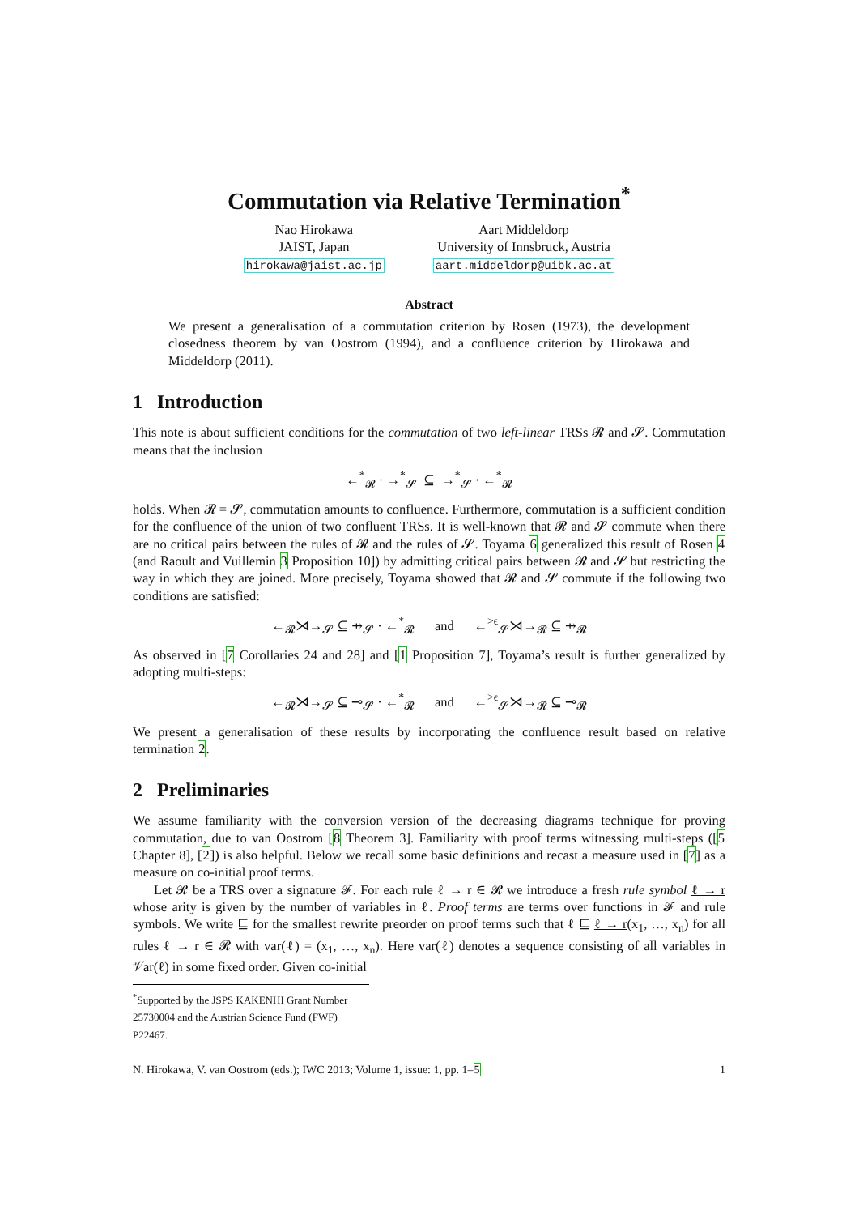Commutation via Relative Termination<sup>*</sup>
Nao Hirokawa
JAIST, Japan
hirokawa@jaist.ac.jp
Aart Middeldorp
University of Innsbruck, Austria
aart.middeldorp@uibk.ac.at
Abstract
We present a generalisation of a commutation criterion by Rosen (1973), the development closedness theorem by van Oostrom (1994), and a confluence criterion by Hirokawa and Middeldorp (2011).
1 Introduction
This note is about sufficient conditions for the commutation of two left-linear TRSs 𝓡 and 𝓢. Commutation means that the inclusion
←<sup>*</sup><sub>𝓡</sub> · →<sup>*</sup><sub>𝓢</sub> ⊆ →<sup>*</sup><sub>𝓢</sub> · ←<sup>*</sup><sub>𝓡</sub>
holds. When 𝓡 = 𝓢, commutation amounts to confluence. Furthermore, commutation is a sufficient condition for the confluence of the union of two confluent TRSs. It is well-known that 𝓡 and 𝓢 commute when there are no critical pairs between the rules of 𝓡 and the rules of 𝓢. Toyama 6 generalized this result of Rosen 4 (and Raoult and Vuillemin 3 Proposition 10]) by admitting critical pairs between 𝓡 and 𝓢 but restricting the way in which they are joined. More precisely, Toyama showed that 𝓡 and 𝓢 commute if the following two conditions are satisfied:
←<sub>𝓡</sub>⋊→<sub>𝓢</sub> ⊆ ⇸<sub>𝓢</sub> · ←<sup>*</sup><sub>𝓡</sub> and ←<sup>>ϵ</sup><sub>𝓢</sub>⋊→<sub>𝓡</sub> ⊆ ⇸<sub>𝓡</sub>
As observed in [7 Corollaries 24 and 28] and [1 Proposition 7], Toyama’s result is further generalized by adopting multi-steps:
←<sub>𝓡</sub>⋊→<sub>𝓢</sub> ⊆ ⊸<sub>𝓢</sub> · ←<sup>*</sup><sub>𝓡</sub> and ←<sup>>ϵ</sup><sub>𝓢</sub>⋊→<sub>𝓡</sub> ⊆ ⊸<sub>𝓡</sub>
We present a generalisation of these results by incorporating the confluence result based on relative termination 2.
2 Preliminaries
We assume familiarity with the conversion version of the decreasing diagrams technique for proving commutation, due to van Oostrom [8 Theorem 3]. Familiarity with proof terms witnessing multi-steps ([5 Chapter 8], [2]) is also helpful. Below we recall some basic definitions and recast a measure used in [7] as a measure on co-initial proof terms.
Let 𝓡 be a TRS over a signature 𝓕. For each rule ℓ → r ∈ 𝓡 we introduce a fresh rule symbol ℓ → r whose arity is given by the number of variables in ℓ. Proof terms are terms over functions in 𝓕 and rule symbols. We write ⊑ for the smallest rewrite preorder on proof terms such that ℓ ⊑ ℓ → r(x<sub>1</sub>, …, x<sub>n</sub>) for all rules ℓ → r ∈ 𝓡 with var(ℓ) = (x<sub>1</sub>, …, x<sub>n</sub>). Here var(ℓ) denotes a sequence consisting of all variables in 𝒱ar(ℓ) in some fixed order. Given co-initial
<sup>*</sup> Supported by the JSPS KAKENHI Grant Number 25730004 and the Austrian Science Fund (FWF) P22467.
N. Hirokawa, V. van Oostrom (eds.); IWC 2013; Volume 1, issue: 1, pp. 1–5 1